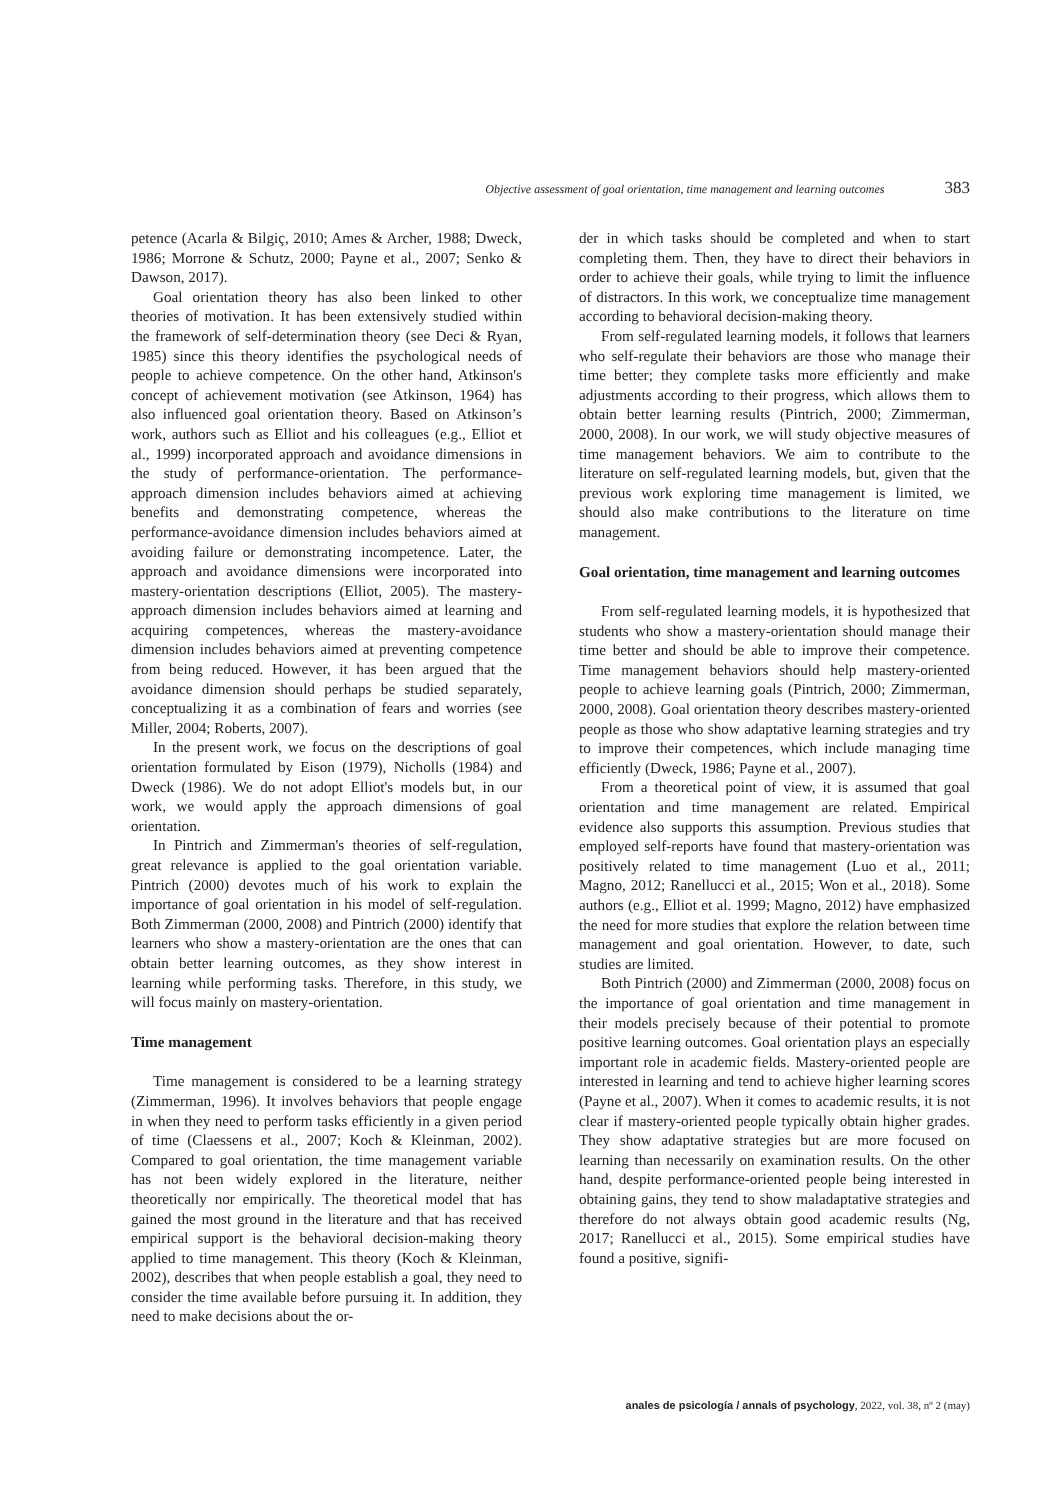Objective assessment of goal orientation, time management and learning outcomes 383
petence (Acarla & Bilgiç, 2010; Ames & Archer, 1988; Dweck, 1986; Morrone & Schutz, 2000; Payne et al., 2007; Senko & Dawson, 2017).
Goal orientation theory has also been linked to other theories of motivation. It has been extensively studied within the framework of self-determination theory (see Deci & Ryan, 1985) since this theory identifies the psychological needs of people to achieve competence. On the other hand, Atkinson's concept of achievement motivation (see Atkinson, 1964) has also influenced goal orientation theory. Based on Atkinson’s work, authors such as Elliot and his colleagues (e.g., Elliot et al., 1999) incorporated approach and avoidance dimensions in the study of performance-orientation. The performance-approach dimension includes behaviors aimed at achieving benefits and demonstrating competence, whereas the performance-avoidance dimension includes behaviors aimed at avoiding failure or demonstrating incompetence. Later, the approach and avoidance dimensions were incorporated into mastery-orientation descriptions (Elliot, 2005). The mastery-approach dimension includes behaviors aimed at learning and acquiring competences, whereas the mastery-avoidance dimension includes behaviors aimed at preventing competence from being reduced. However, it has been argued that the avoidance dimension should perhaps be studied separately, conceptualizing it as a combination of fears and worries (see Miller, 2004; Roberts, 2007).
In the present work, we focus on the descriptions of goal orientation formulated by Eison (1979), Nicholls (1984) and Dweck (1986). We do not adopt Elliot's models but, in our work, we would apply the approach dimensions of goal orientation.
In Pintrich and Zimmerman's theories of self-regulation, great relevance is applied to the goal orientation variable. Pintrich (2000) devotes much of his work to explain the importance of goal orientation in his model of self-regulation. Both Zimmerman (2000, 2008) and Pintrich (2000) identify that learners who show a mastery-orientation are the ones that can obtain better learning outcomes, as they show interest in learning while performing tasks. Therefore, in this study, we will focus mainly on mastery-orientation.
Time management
Time management is considered to be a learning strategy (Zimmerman, 1996). It involves behaviors that people engage in when they need to perform tasks efficiently in a given period of time (Claessens et al., 2007; Koch & Kleinman, 2002). Compared to goal orientation, the time management variable has not been widely explored in the literature, neither theoretically nor empirically. The theoretical model that has gained the most ground in the literature and that has received empirical support is the behavioral decision-making theory applied to time management. This theory (Koch & Kleinman, 2002), describes that when people establish a goal, they need to consider the time available before pursuing it. In addition, they need to make decisions about the or-
der in which tasks should be completed and when to start completing them. Then, they have to direct their behaviors in order to achieve their goals, while trying to limit the influence of distractors. In this work, we conceptualize time management according to behavioral decision-making theory.
From self-regulated learning models, it follows that learners who self-regulate their behaviors are those who manage their time better; they complete tasks more efficiently and make adjustments according to their progress, which allows them to obtain better learning results (Pintrich, 2000; Zimmerman, 2000, 2008). In our work, we will study objective measures of time management behaviors. We aim to contribute to the literature on self-regulated learning models, but, given that the previous work exploring time management is limited, we should also make contributions to the literature on time management.
Goal orientation, time management and learning outcomes
From self-regulated learning models, it is hypothesized that students who show a mastery-orientation should manage their time better and should be able to improve their competence. Time management behaviors should help mastery-oriented people to achieve learning goals (Pintrich, 2000; Zimmerman, 2000, 2008). Goal orientation theory describes mastery-oriented people as those who show adaptative learning strategies and try to improve their competences, which include managing time efficiently (Dweck, 1986; Payne et al., 2007).
From a theoretical point of view, it is assumed that goal orientation and time management are related. Empirical evidence also supports this assumption. Previous studies that employed self-reports have found that mastery-orientation was positively related to time management (Luo et al., 2011; Magno, 2012; Ranellucci et al., 2015; Won et al., 2018). Some authors (e.g., Elliot et al. 1999; Magno, 2012) have emphasized the need for more studies that explore the relation between time management and goal orientation. However, to date, such studies are limited.
Both Pintrich (2000) and Zimmerman (2000, 2008) focus on the importance of goal orientation and time management in their models precisely because of their potential to promote positive learning outcomes. Goal orientation plays an especially important role in academic fields. Mastery-oriented people are interested in learning and tend to achieve higher learning scores (Payne et al., 2007). When it comes to academic results, it is not clear if mastery-oriented people typically obtain higher grades. They show adaptative strategies but are more focused on learning than necessarily on examination results. On the other hand, despite performance-oriented people being interested in obtaining gains, they tend to show maladaptative strategies and therefore do not always obtain good academic results (Ng, 2017; Ranellucci et al., 2015). Some empirical studies have found a positive, signifi-
anales de psicología / annals of psychology, 2022, vol. 38, nº 2 (may)